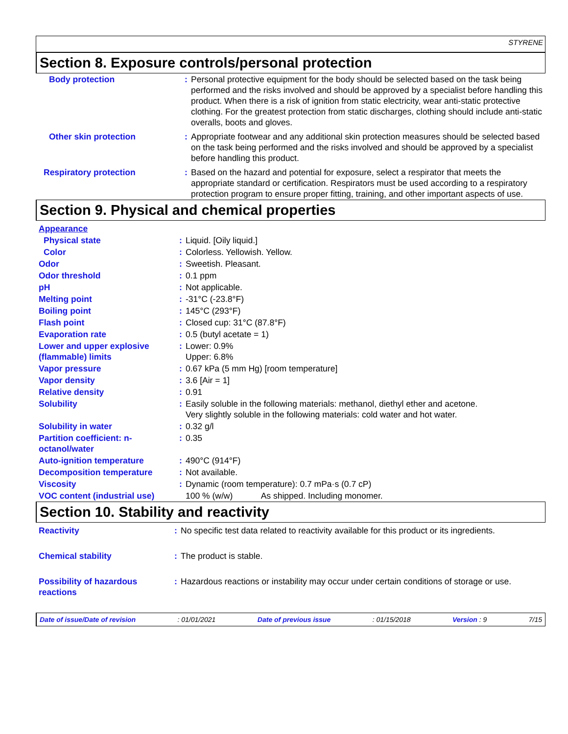STYRENE
Section 8. Exposure controls/personal protection
| Body protection | : | Personal protective equipment for the body should be selected based on the task being performed and the risks involved and should be approved by a specialist before handling this product. When there is a risk of ignition from static electricity, wear anti-static protective clothing. For the greatest protection from static discharges, clothing should include anti-static overalls, boots and gloves. |
| Other skin protection | : | Appropriate footwear and any additional skin protection measures should be selected based on the task being performed and the risks involved and should be approved by a specialist before handling this product. |
| Respiratory protection | : | Based on the hazard and potential for exposure, select a respirator that meets the appropriate standard or certification. Respirators must be used according to a respiratory protection program to ensure proper fitting, training, and other important aspects of use. |
Section 9. Physical and chemical properties
| Appearance | | |
| Physical state | : | Liquid. [Oily liquid.] |
| Color | : | Colorless. Yellowish. Yellow. |
| Odor | : | Sweetish. Pleasant. |
| Odor threshold | : | 0.1 ppm |
| pH | : | Not applicable. |
| Melting point | : | -31°C (-23.8°F) |
| Boiling point | : | 145°C (293°F) |
| Flash point | : | Closed cup: 31°C (87.8°F) |
| Evaporation rate | : | 0.5 (butyl acetate = 1) |
| Lower and upper explosive (flammable) limits | : | Lower: 0.9% Upper: 6.8% |
| Vapor pressure | : | 0.67 kPa (5 mm Hg) [room temperature] |
| Vapor density | : | 3.6 [Air = 1] |
| Relative density | : | 0.91 |
| Solubility | : | Easily soluble in the following materials: methanol, diethyl ether and acetone. Very slightly soluble in the following materials: cold water and hot water. |
| Solubility in water | : | 0.32 g/l |
| Partition coefficient: n-octanol/water | : | 0.35 |
| Auto-ignition temperature | : | 490°C (914°F) |
| Decomposition temperature | : | Not available. |
| Viscosity | : | Dynamic (room temperature): 0.7 mPa·s (0.7 cP) |
| VOC content (industrial use) | | 100 % (w/w) As shipped. Including monomer. |
Section 10. Stability and reactivity
| Reactivity | : | No specific test data related to reactivity available for this product or its ingredients. |
| Chemical stability | : | The product is stable. |
| Possibility of hazardous reactions | : | Hazardous reactions or instability may occur under certain conditions of storage or use. |
Date of issue/Date of revision: 01/01/2021 Date of previous issue: 01/15/2018 Version : 9 7/15